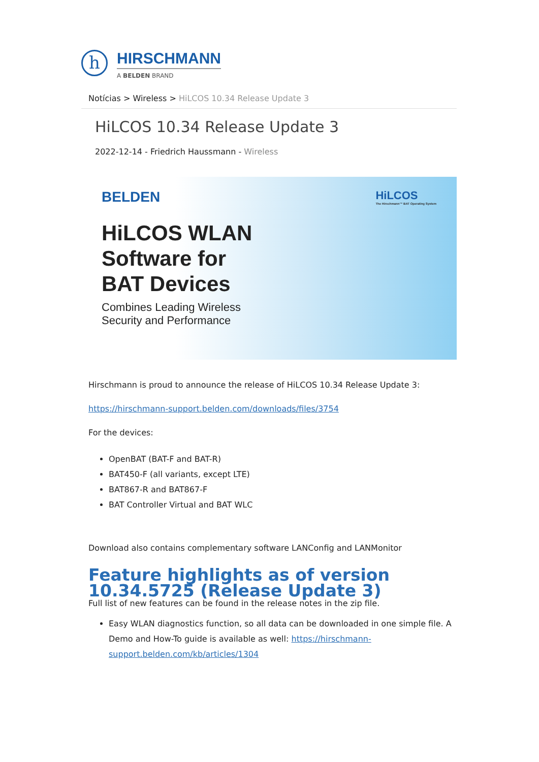h
HIRSCHMANN
A BELDEN BRAND
Notícias > Wireless > HiLCOS 10.34 Release Update 3
HiLCOS 10.34 Release Update 3
2022-12-14 - Friedrich Haussmann - Wireless
BELDEN
HiLCOS WLAN
Software for
BAT Devices
Combines Leading Wireless
Security and Performance
HiLCOS
The Hirschmann™ BAT Operating System
Hirschmann is proud to announce the release of HiLCOS 10.34 Release Update 3:
https://hirschmann-support.belden.com/downloads/files/3754
For the devices:
OpenBAT (BAT-F and BAT-R)
BAT450-F (all variants, except LTE)
BAT867-R and BAT867-F
BAT Controller Virtual and BAT WLC
Download also contains complementary software LANConfig and LANMonitor
Feature highlights as of version 10.34.5725 (Release Update 3)
Full list of new features can be found in the release notes in the zip file.
Easy WLAN diagnostics function, so all data can be downloaded in one simple file. A Demo and How-To guide is available as well: https://hirschmann-support.belden.com/kb/articles/1304